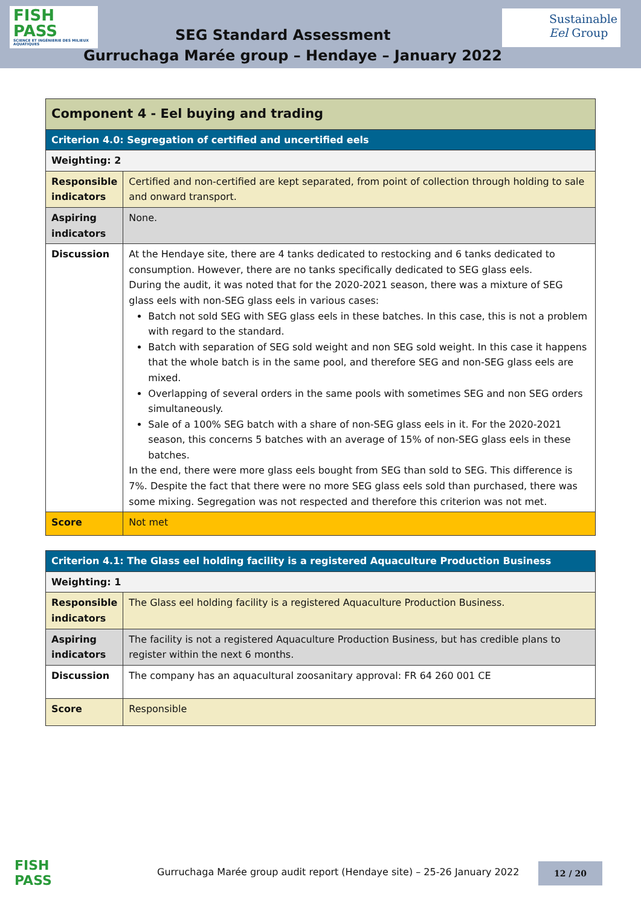FISH
PASS
SCIENCE ET INGÉNIERIE DES MILIEUX AQUATIQUES
SEG Standard Assessment
Sustainable
Eel Group
Gurruchaga Marée group – Hendaye – January 2022
| Component 4 - Eel buying and trading | |
| --- | --- |
| Criterion 4.0: Segregation of certified and uncertified eels | |
| Weighting: 2 | |
| Responsible indicators | Certified and non-certified are kept separated, from point of collection through holding to sale and onward transport. |
| Aspiring indicators | None. |
| Discussion | At the Hendaye site, there are 4 tanks dedicated to restocking and 6 tanks dedicated to consumption. However, there are no tanks specifically dedicated to SEG glass eels. During the audit, it was noted that for the 2020-2021 season, there was a mixture of SEG glass eels with non-SEG glass eels in various cases: Batch not sold SEG with SEG glass eels in these batches. In this case, this is not a problem with regard to the standard. Batch with separation of SEG sold weight and non SEG sold weight. In this case it happens that the whole batch is in the same pool, and therefore SEG and non-SEG glass eels are mixed. Overlapping of several orders in the same pools with sometimes SEG and non SEG orders simultaneously. Sale of a 100% SEG batch with a share of non-SEG glass eels in it. For the 2020-2021 season, this concerns 5 batches with an average of 15% of non-SEG glass eels in these batches. In the end, there were more glass eels bought from SEG than sold to SEG. This difference is 7%. Despite the fact that there were no more SEG glass eels sold than purchased, there was some mixing. Segregation was not respected and therefore this criterion was not met. |
| Score | Not met |
| Criterion 4.1: The Glass eel holding facility is a registered Aquaculture Production Business | |
| --- | --- |
| Weighting: 1 | |
| Responsible indicators | The Glass eel holding facility is a registered Aquaculture Production Business. |
| Aspiring indicators | The facility is not a registered Aquaculture Production Business, but has credible plans to register within the next 6 months. |
| Discussion | The company has an aquacultural zoosanitary approval: FR 64 260 001 CE |
| Score | Responsible |
FISH
PASS
Gurruchaga Marée group audit report (Hendaye site) – 25-26 January 2022
12 / 20